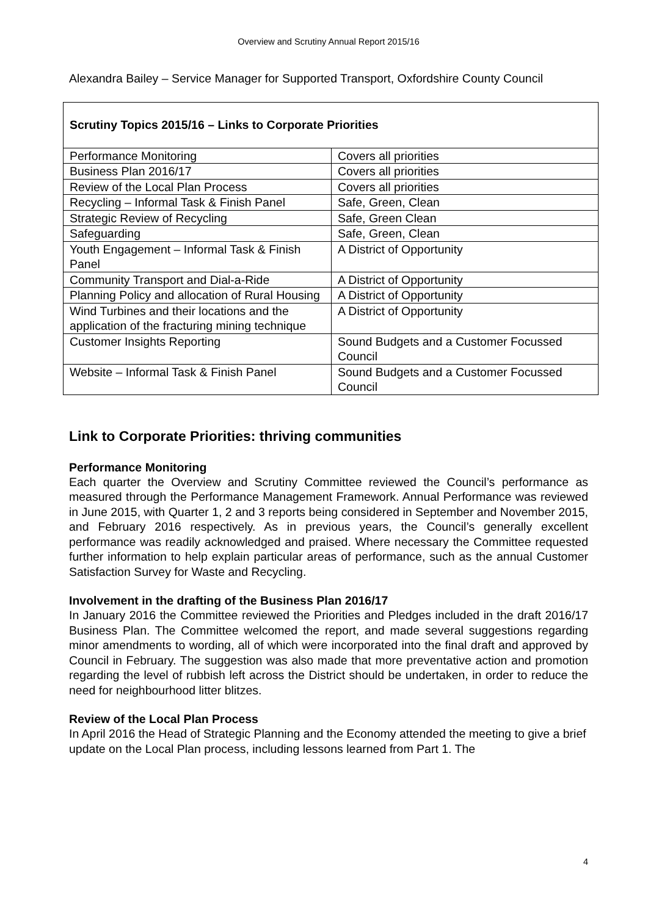Overview and Scrutiny Annual Report 2015/16
Alexandra Bailey – Service Manager for Supported Transport, Oxfordshire County Council
| Scrutiny Topics 2015/16 – Links to Corporate Priorities | |
| --- | --- |
| Performance Monitoring | Covers all priorities |
| Business Plan 2016/17 | Covers all priorities |
| Review of the Local Plan Process | Covers all priorities |
| Recycling – Informal Task & Finish Panel | Safe, Green, Clean |
| Strategic Review of Recycling | Safe, Green Clean |
| Safeguarding | Safe, Green, Clean |
| Youth Engagement – Informal Task & Finish Panel | A District of Opportunity |
| Community Transport and Dial-a-Ride | A District of Opportunity |
| Planning Policy and allocation of Rural Housing | A District of Opportunity |
| Wind Turbines and their locations and the application of the fracturing mining technique | A District of Opportunity |
| Customer Insights Reporting | Sound Budgets and a Customer Focussed Council |
| Website – Informal Task & Finish Panel | Sound Budgets and a Customer Focussed Council |
Link to Corporate Priorities: thriving communities
Performance Monitoring
Each quarter the Overview and Scrutiny Committee reviewed the Council’s performance as measured through the Performance Management Framework. Annual Performance was reviewed in June 2015, with Quarter 1, 2 and 3 reports being considered in September and November 2015, and February 2016 respectively. As in previous years, the Council’s generally excellent performance was readily acknowledged and praised. Where necessary the Committee requested further information to help explain particular areas of performance, such as the annual Customer Satisfaction Survey for Waste and Recycling.
Involvement in the drafting of the Business Plan 2016/17
In January 2016 the Committee reviewed the Priorities and Pledges included in the draft 2016/17 Business Plan. The Committee welcomed the report, and made several suggestions regarding minor amendments to wording, all of which were incorporated into the final draft and approved by Council in February. The suggestion was also made that more preventative action and promotion regarding the level of rubbish left across the District should be undertaken, in order to reduce the need for neighbourhood litter blitzes.
Review of the Local Plan Process
In April 2016 the Head of Strategic Planning and the Economy attended the meeting to give a brief update on the Local Plan process, including lessons learned from Part 1. The
4